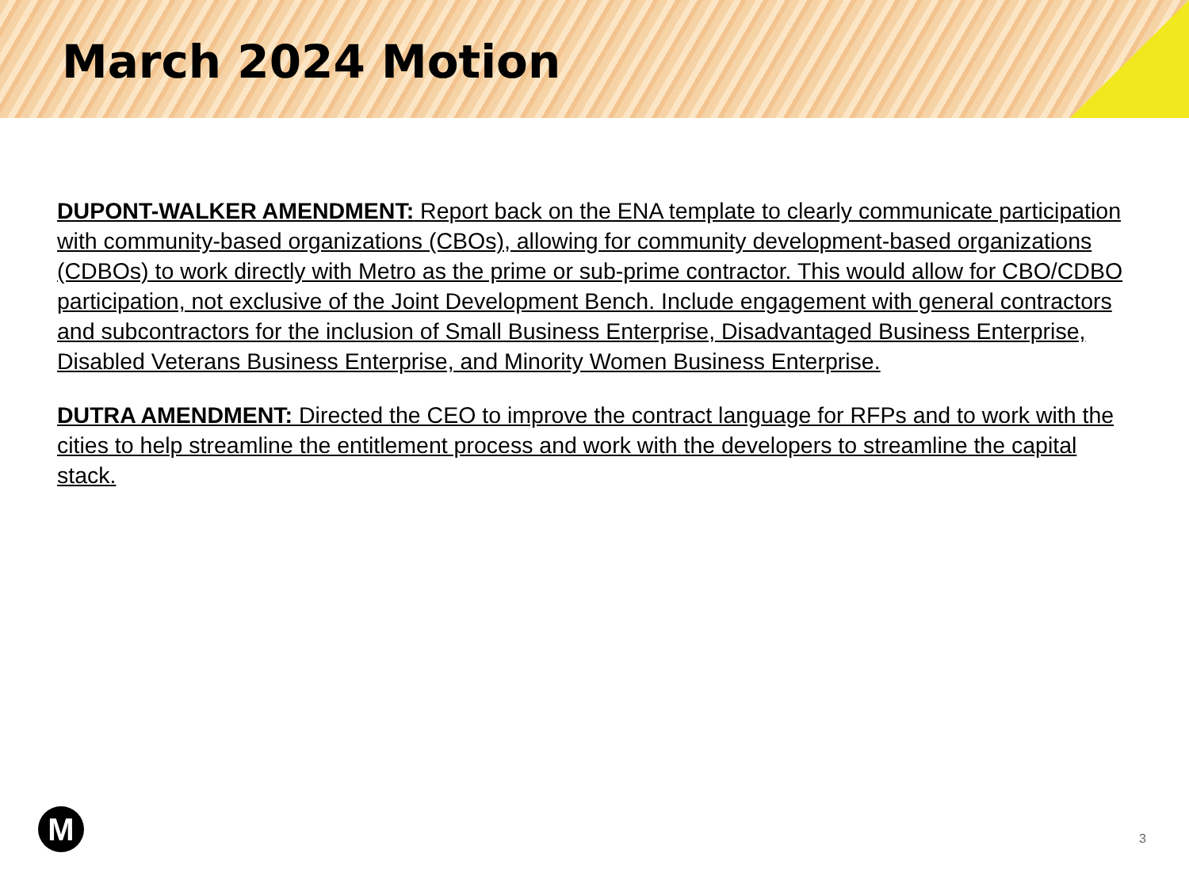March 2024 Motion
DUPONT-WALKER AMENDMENT: Report back on the ENA template to clearly communicate participation with community-based organizations (CBOs), allowing for community development-based organizations (CDBOs) to work directly with Metro as the prime or sub-prime contractor. This would allow for CBO/CDBO participation, not exclusive of the Joint Development Bench. Include engagement with general contractors and subcontractors for the inclusion of Small Business Enterprise, Disadvantaged Business Enterprise, Disabled Veterans Business Enterprise, and Minority Women Business Enterprise.
DUTRA AMENDMENT: Directed the CEO to improve the contract language for RFPs and to work with the cities to help streamline the entitlement process and work with the developers to streamline the capital stack.
M 3